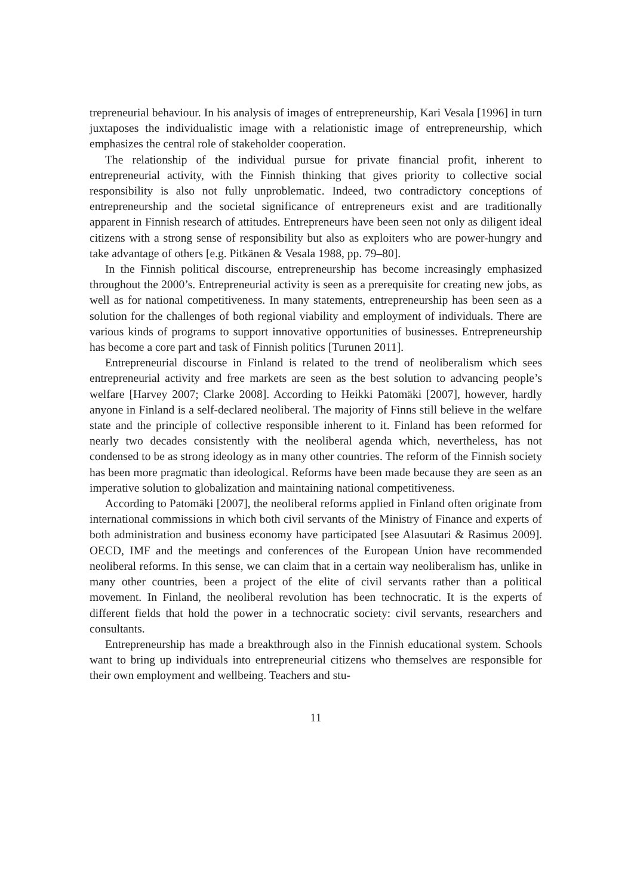trepreneurial behaviour. In his analysis of images of entrepreneurship, Kari Vesala [1996] in turn juxtaposes the individualistic image with a relationistic image of entrepreneurship, which emphasizes the central role of stakeholder cooperation.
The relationship of the individual pursue for private financial profit, inherent to entrepreneurial activity, with the Finnish thinking that gives priority to collective social responsibility is also not fully unproblematic. Indeed, two contradictory conceptions of entrepreneurship and the societal significance of entrepreneurs exist and are traditionally apparent in Finnish research of attitudes. Entrepreneurs have been seen not only as diligent ideal citizens with a strong sense of responsibility but also as exploiters who are power-hungry and take advantage of others [e.g. Pitkänen & Vesala 1988, pp. 79–80].
In the Finnish political discourse, entrepreneurship has become increasingly emphasized throughout the 2000’s. Entrepreneurial activity is seen as a prerequisite for creating new jobs, as well as for national competitiveness. In many statements, entrepreneurship has been seen as a solution for the challenges of both regional viability and employment of individuals. There are various kinds of programs to support innovative opportunities of businesses. Entrepreneurship has become a core part and task of Finnish politics [Turunen 2011].
Entrepreneurial discourse in Finland is related to the trend of neoliberalism which sees entrepreneurial activity and free markets are seen as the best solution to advancing people’s welfare [Harvey 2007; Clarke 2008]. According to Heikki Patomäki [2007], however, hardly anyone in Finland is a self-declared neoliberal. The majority of Finns still believe in the welfare state and the principle of collective responsible inherent to it. Finland has been reformed for nearly two decades consistently with the neoliberal agenda which, nevertheless, has not condensed to be as strong ideology as in many other countries. The reform of the Finnish society has been more pragmatic than ideological. Reforms have been made because they are seen as an imperative solution to globalization and maintaining national competitiveness.
According to Patomäki [2007], the neoliberal reforms applied in Finland often originate from international commissions in which both civil servants of the Ministry of Finance and experts of both administration and business economy have participated [see Alasuutari & Rasimus 2009]. OECD, IMF and the meetings and conferences of the European Union have recommended neoliberal reforms. In this sense, we can claim that in a certain way neoliberalism has, unlike in many other countries, been a project of the elite of civil servants rather than a political movement. In Finland, the neoliberal revolution has been technocratic. It is the experts of different fields that hold the power in a technocratic society: civil servants, researchers and consultants.
Entrepreneurship has made a breakthrough also in the Finnish educational system. Schools want to bring up individuals into entrepreneurial citizens who themselves are responsible for their own employment and wellbeing. Teachers and stu-
11